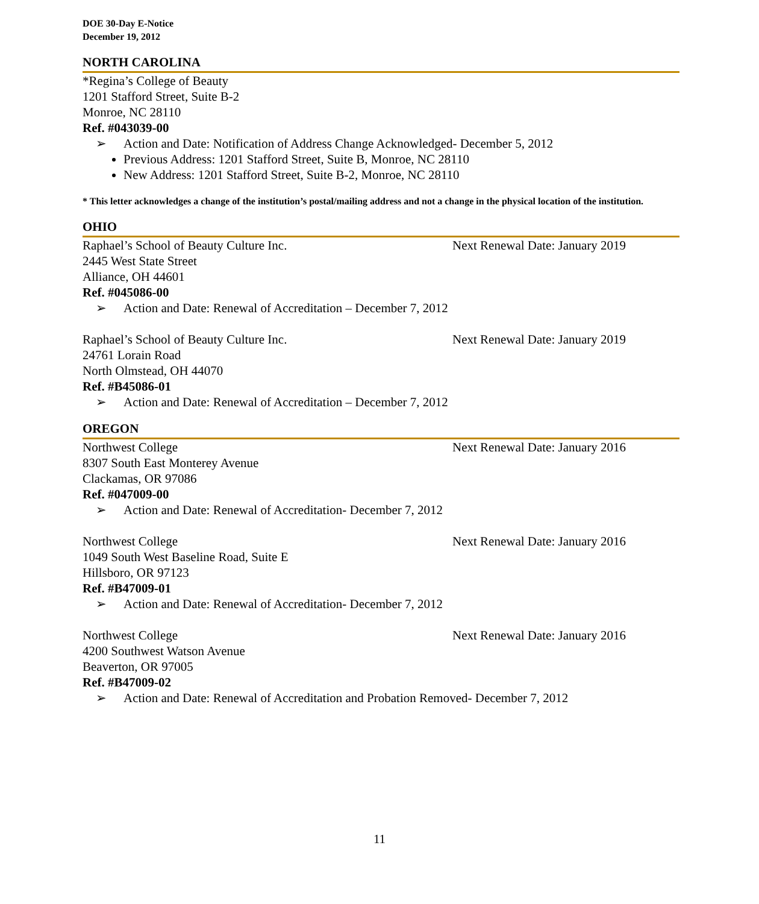DOE 30-Day E-Notice
December 19, 2012
NORTH CAROLINA
*Regina’s College of Beauty
1201 Stafford Street, Suite B-2
Monroe, NC 28110
Ref. #043039-00
➢ Action and Date: Notification of Address Change Acknowledged- December 5, 2012
Previous Address: 1201 Stafford Street, Suite B, Monroe, NC 28110
New Address: 1201 Stafford Street, Suite B-2, Monroe, NC 28110
* This letter acknowledges a change of the institution’s postal/mailing address and not a change in the physical location of the institution.
OHIO
Raphael’s School of Beauty Culture Inc. Next Renewal Date: January 2019
2445 West State Street
Alliance, OH 44601
Ref. #045086-00
➢ Action and Date: Renewal of Accreditation – December 7, 2012
Raphael’s School of Beauty Culture Inc. Next Renewal Date: January 2019
24761 Lorain Road
North Olmstead, OH 44070
Ref. #B45086-01
➢ Action and Date: Renewal of Accreditation – December 7, 2012
OREGON
Northwest College Next Renewal Date: January 2016
8307 South East Monterey Avenue
Clackamas, OR 97086
Ref. #047009-00
➢ Action and Date: Renewal of Accreditation- December 7, 2012
Northwest College Next Renewal Date: January 2016
1049 South West Baseline Road, Suite E
Hillsboro, OR 97123
Ref. #B47009-01
➢ Action and Date: Renewal of Accreditation- December 7, 2012
Northwest College Next Renewal Date: January 2016
4200 Southwest Watson Avenue
Beaverton, OR 97005
Ref. #B47009-02
➢ Action and Date: Renewal of Accreditation and Probation Removed- December 7, 2012
11